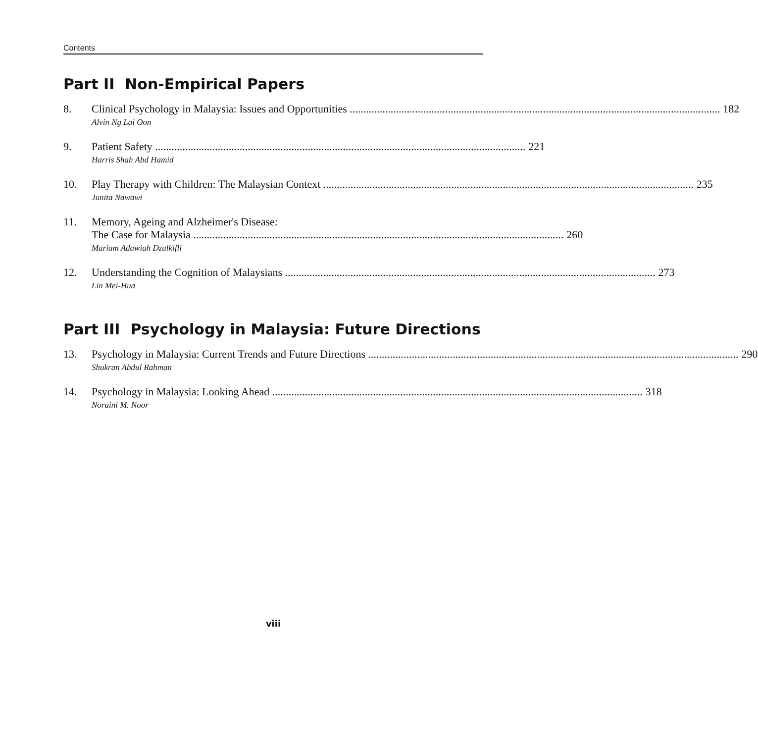Contents
Part II Non-Empirical Papers
8. Clinical Psychology in Malaysia: Issues and Opportunities 182
Alvin Ng Lai Oon
9. Patient Safety 221
Harris Shah Abd Hamid
10. Play Therapy with Children: The Malaysian Context 235
Junita Nawawi
11. Memory, Ageing and Alzheimer's Disease:
The Case for Malaysia 260
Mariam Adawiah Dzulkifli
12. Understanding the Cognition of Malaysians 273
Lin Mei-Hua
Part III Psychology in Malaysia: Future Directions
13. Psychology in Malaysia: Current Trends and Future Directions 290
Shukran Abdul Rahman
14. Psychology in Malaysia: Looking Ahead 318
Noraini M. Noor
viii